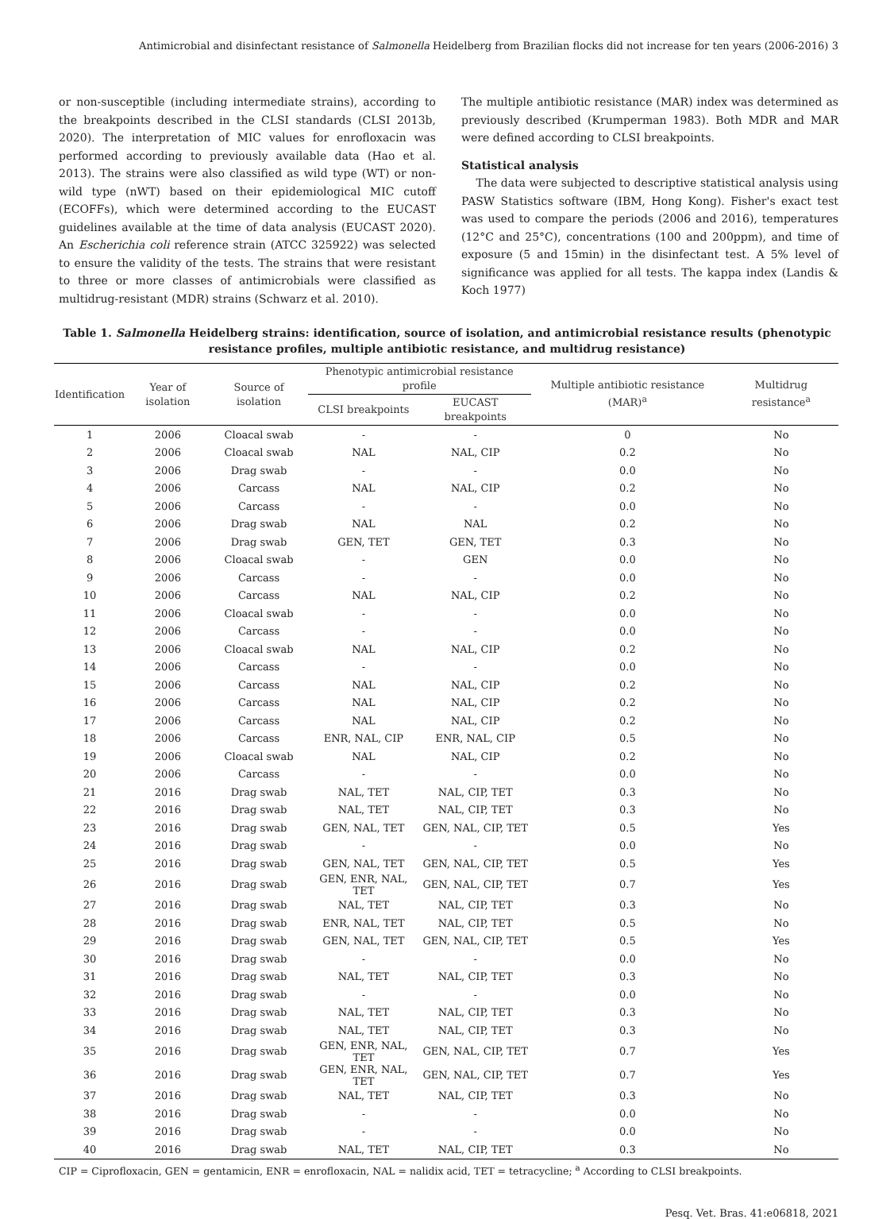Antimicrobial and disinfectant resistance of Salmonella Heidelberg from Brazilian flocks did not increase for ten years (2006-2016) 3
or non-susceptible (including intermediate strains), according to the breakpoints described in the CLSI standards (CLSI 2013b, 2020). The interpretation of MIC values for enrofloxacin was performed according to previously available data (Hao et al. 2013). The strains were also classified as wild type (WT) or non-wild type (nWT) based on their epidemiological MIC cutoff (ECOFFs), which were determined according to the EUCAST guidelines available at the time of data analysis (EUCAST 2020). An Escherichia coli reference strain (ATCC 325922) was selected to ensure the validity of the tests. The strains that were resistant to three or more classes of antimicrobials were classified as multidrug-resistant (MDR) strains (Schwarz et al. 2010).
The multiple antibiotic resistance (MAR) index was determined as previously described (Krumperman 1983). Both MDR and MAR were defined according to CLSI breakpoints.
Statistical analysis
The data were subjected to descriptive statistical analysis using PASW Statistics software (IBM, Hong Kong). Fisher's exact test was used to compare the periods (2006 and 2016), temperatures (12°C and 25°C), concentrations (100 and 200ppm), and time of exposure (5 and 15min) in the disinfectant test. A 5% level of significance was applied for all tests. The kappa index (Landis & Koch 1977)
Table 1. Salmonella Heidelberg strains: identification, source of isolation, and antimicrobial resistance results (phenotypic resistance profiles, multiple antibiotic resistance, and multidrug resistance)
| Identification | Year of isolation | Source of isolation | Phenotypic antimicrobial resistance profile | | Multiple antibiotic resistance (MAR)<sup>a</sup> | Multidrug resistance<sup>a</sup> |
| --- | --- | --- | --- | --- | --- | --- |
| | | | CLSI breakpoints | EUCAST breakpoints | | |
| 1 | 2006 | Cloacal swab | - | - | 0 | No |
| 2 | 2006 | Cloacal swab | NAL | NAL, CIP | 0.2 | No |
| 3 | 2006 | Drag swab | - | - | 0.0 | No |
| 4 | 2006 | Carcass | NAL | NAL, CIP | 0.2 | No |
| 5 | 2006 | Carcass | - | - | 0.0 | No |
| 6 | 2006 | Drag swab | NAL | NAL | 0.2 | No |
| 7 | 2006 | Drag swab | GEN, TET | GEN, TET | 0.3 | No |
| 8 | 2006 | Cloacal swab | - | GEN | 0.0 | No |
| 9 | 2006 | Carcass | - | - | 0.0 | No |
| 10 | 2006 | Carcass | NAL | NAL, CIP | 0.2 | No |
| 11 | 2006 | Cloacal swab | - | - | 0.0 | No |
| 12 | 2006 | Carcass | - | - | 0.0 | No |
| 13 | 2006 | Cloacal swab | NAL | NAL, CIP | 0.2 | No |
| 14 | 2006 | Carcass | - | - | 0.0 | No |
| 15 | 2006 | Carcass | NAL | NAL, CIP | 0.2 | No |
| 16 | 2006 | Carcass | NAL | NAL, CIP | 0.2 | No |
| 17 | 2006 | Carcass | NAL | NAL, CIP | 0.2 | No |
| 18 | 2006 | Carcass | ENR, NAL, CIP | ENR, NAL, CIP | 0.5 | No |
| 19 | 2006 | Cloacal swab | NAL | NAL, CIP | 0.2 | No |
| 20 | 2006 | Carcass | - | - | 0.0 | No |
| 21 | 2016 | Drag swab | NAL, TET | NAL, CIP, TET | 0.3 | No |
| 22 | 2016 | Drag swab | NAL, TET | NAL, CIP, TET | 0.3 | No |
| 23 | 2016 | Drag swab | GEN, NAL, TET | GEN, NAL, CIP, TET | 0.5 | Yes |
| 24 | 2016 | Drag swab | - | - | 0.0 | No |
| 25 | 2016 | Drag swab | GEN, NAL, TET | GEN, NAL, CIP, TET | 0.5 | Yes |
| 26 | 2016 | Drag swab | GEN, ENR, NAL, TET | GEN, NAL, CIP, TET | 0.7 | Yes |
| 27 | 2016 | Drag swab | NAL, TET | NAL, CIP, TET | 0.3 | No |
| 28 | 2016 | Drag swab | ENR, NAL, TET | NAL, CIP, TET | 0.5 | No |
| 29 | 2016 | Drag swab | GEN, NAL, TET | GEN, NAL, CIP, TET | 0.5 | Yes |
| 30 | 2016 | Drag swab | - | - | 0.0 | No |
| 31 | 2016 | Drag swab | NAL, TET | NAL, CIP, TET | 0.3 | No |
| 32 | 2016 | Drag swab | - | - | 0.0 | No |
| 33 | 2016 | Drag swab | NAL, TET | NAL, CIP, TET | 0.3 | No |
| 34 | 2016 | Drag swab | NAL, TET | NAL, CIP, TET | 0.3 | No |
| 35 | 2016 | Drag swab | GEN, ENR, NAL, TET | GEN, NAL, CIP, TET | 0.7 | Yes |
| 36 | 2016 | Drag swab | GEN, ENR, NAL, TET | GEN, NAL, CIP, TET | 0.7 | Yes |
| 37 | 2016 | Drag swab | NAL, TET | NAL, CIP, TET | 0.3 | No |
| 38 | 2016 | Drag swab | - | - | 0.0 | No |
| 39 | 2016 | Drag swab | - | - | 0.0 | No |
| 40 | 2016 | Drag swab | NAL, TET | NAL, CIP, TET | 0.3 | No |
CIP = Ciprofloxacin, GEN = gentamicin, ENR = enrofloxacin, NAL = nalidix acid, TET = tetracycline; <sup>a</sup> According to CLSI breakpoints.
Pesq. Vet. Bras. 41:e06818, 2021